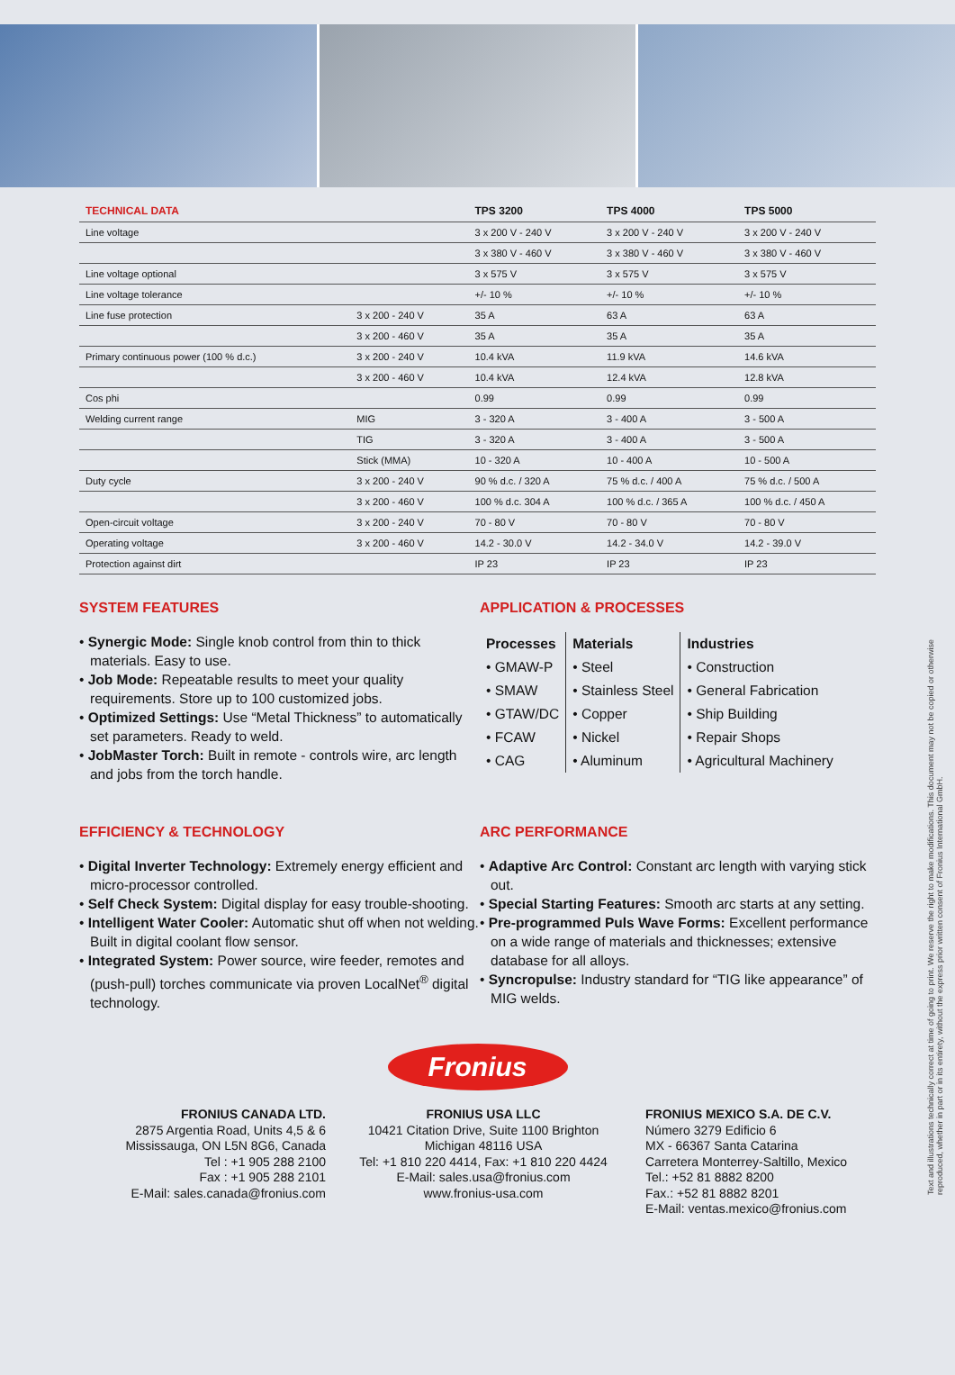| TECHNICAL DATA | | TPS 3200 | TPS 4000 | TPS 5000 |
| --- | --- | --- | --- | --- |
| Line voltage | | 3 x 200 V - 240 V | 3 x 200 V - 240 V | 3 x 200 V - 240 V |
| | | 3 x 380 V - 460 V | 3 x 380 V - 460 V | 3 x 380 V - 460 V |
| Line voltage optional | | 3 x 575 V | 3 x 575 V | 3 x 575 V |
| Line voltage tolerance | | +/- 10 % | +/- 10 % | +/- 10 % |
| Line fuse protection | 3 x 200 - 240 V | 35 A | 63 A | 63 A |
| | 3 x 200 - 460 V | 35 A | 35 A | 35 A |
| Primary continuous power (100 % d.c.) | 3 x 200 - 240 V | 10.4 kVA | 11.9 kVA | 14.6 kVA |
| | 3 x 200 - 460 V | 10.4 kVA | 12.4 kVA | 12.8 kVA |
| Cos phi | | 0.99 | 0.99 | 0.99 |
| Welding current range | MIG | 3 - 320 A | 3 - 400 A | 3 - 500 A |
| | TIG | 3 - 320 A | 3 - 400 A | 3 - 500 A |
| | Stick (MMA) | 10 - 320 A | 10 - 400 A | 10 - 500 A |
| Duty cycle | 3 x 200 - 240 V | 90 % d.c. / 320 A | 75 % d.c. / 400 A | 75 % d.c. / 500 A |
| | 3 x 200 - 460 V | 100 % d.c. 304 A | 100 % d.c. / 365 A | 100 % d.c. / 450 A |
| Open-circuit voltage | 3 x 200 - 240 V | 70 - 80 V | 70 - 80 V | 70 - 80 V |
| Operating voltage | 3 x 200 - 460 V | 14.2 - 30.0 V | 14.2 - 34.0 V | 14.2 - 39.0 V |
| Protection against dirt | | IP 23 | IP 23 | IP 23 |
SYSTEM FEATURES
• Synergic Mode: Single knob control from thin to thick materials. Easy to use.
• Job Mode: Repeatable results to meet your quality requirements. Store up to 100 customized jobs.
• Optimized Settings: Use “Metal Thickness” to automatically set parameters. Ready to weld.
• JobMaster Torch: Built in remote - controls wire, arc length and jobs from the torch handle.
APPLICATION & PROCESSES
Processes
• GMAW-P
• SMAW
• GTAW/DC
• FCAW
• CAG
Materials
• Steel
• Stainless Steel
• Copper
• Nickel
• Aluminum
Industries
• Construction
• General Fabrication
• Ship Building
• Repair Shops
• Agricultural Machinery
EFFICIENCY & TECHNOLOGY
• Digital Inverter Technology: Extremely energy efficient and micro-processor controlled.
• Self Check System: Digital display for easy trouble-shooting.
• Intelligent Water Cooler: Automatic shut off when not welding. Built in digital coolant flow sensor.
• Integrated System: Power source, wire feeder, remotes and (push-pull) torches communicate via proven LocalNet<sup>®</sup> digital technology.
ARC PERFORMANCE
• Adaptive Arc Control: Constant arc length with varying stick out.
• Special Starting Features: Smooth arc starts at any setting.
• Pre-programmed Puls Wave Forms: Excellent performance on a wide range of materials and thicknesses; extensive database for all alloys.
• Syncropulse: Industry standard for “TIG like appearance” of MIG welds.
Fronius
FRONIUS CANADA LTD.
2875 Argentia Road, Units 4,5 & 6
Mississauga, ON L5N 8G6, Canada
Tel : +1 905 288 2100
Fax : +1 905 288 2101
E-Mail: sales.canada@fronius.com
FRONIUS USA LLC
10421 Citation Drive, Suite 1100 Brighton
Michigan 48116 USA
Tel: +1 810 220 4414, Fax: +1 810 220 4424
E-Mail: sales.usa@fronius.com
www.fronius-usa.com
FRONIUS MEXICO S.A. DE C.V.
Número 3279 Edificio 6
MX - 66367 Santa Catarina
Carretera Monterrey-Saltillo, Mexico
Tel.: +52 81 8882 8200
Fax.: +52 81 8882 8201
E-Mail: ventas.mexico@fronius.com
Text and illustrations technically correct at time of going to print. We reserve the right to make modifications. This document may not be copied or otherwise reproduced, whether in part or in its entirety, without the express prior written consent of Fronius International GmbH.